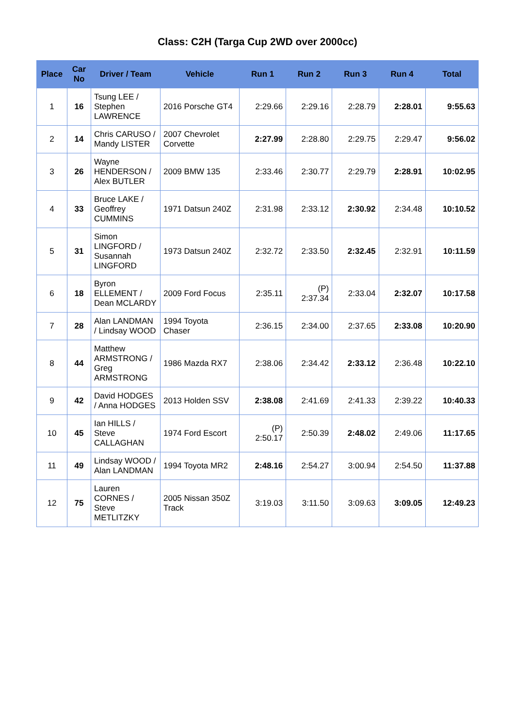Class: C2H (Targa Cup 2WD over 2000cc)
| Place | Car No | Driver / Team | Vehicle | Run 1 | Run 2 | Run 3 | Run 4 | Total |
| --- | --- | --- | --- | --- | --- | --- | --- | --- |
| 1 | 16 | Tsung LEE / Stephen LAWRENCE | 2016 Porsche GT4 | 2:29.66 | 2:29.16 | 2:28.79 | 2:28.01 | 9:55.63 |
| 2 | 14 | Chris CARUSO / Mandy LISTER | 2007 Chevrolet Corvette | 2:27.99 | 2:28.80 | 2:29.75 | 2:29.47 | 9:56.02 |
| 3 | 26 | Wayne HENDERSON / Alex BUTLER | 2009 BMW 135 | 2:33.46 | 2:30.77 | 2:29.79 | 2:28.91 | 10:02.95 |
| 4 | 33 | Bruce LAKE / Geoffrey CUMMINS | 1971 Datsun 240Z | 2:31.98 | 2:33.12 | 2:30.92 | 2:34.48 | 10:10.52 |
| 5 | 31 | Simon LINGFORD / Susannah LINGFORD | 1973 Datsun 240Z | 2:32.72 | 2:33.50 | 2:32.45 | 2:32.91 | 10:11.59 |
| 6 | 18 | Byron ELLEMENT / Dean MCLARDY | 2009 Ford Focus | 2:35.11 | (P) 2:37.34 | 2:33.04 | 2:32.07 | 10:17.58 |
| 7 | 28 | Alan LANDMAN / Lindsay WOOD | 1994 Toyota Chaser | 2:36.15 | 2:34.00 | 2:37.65 | 2:33.08 | 10:20.90 |
| 8 | 44 | Matthew ARMSTRONG / Greg ARMSTRONG | 1986 Mazda RX7 | 2:38.06 | 2:34.42 | 2:33.12 | 2:36.48 | 10:22.10 |
| 9 | 42 | David HODGES / Anna HODGES | 2013 Holden SSV | 2:38.08 | 2:41.69 | 2:41.33 | 2:39.22 | 10:40.33 |
| 10 | 45 | Ian HILLS / Steve CALLAGHAN | 1974 Ford Escort | (P) 2:50.17 | 2:50.39 | 2:48.02 | 2:49.06 | 11:17.65 |
| 11 | 49 | Lindsay WOOD / Alan LANDMAN | 1994 Toyota MR2 | 2:48.16 | 2:54.27 | 3:00.94 | 2:54.50 | 11:37.88 |
| 12 | 75 | Lauren CORNES / Steve METLITZKY | 2005 Nissan 350Z Track | 3:19.03 | 3:11.50 | 3:09.63 | 3:09.05 | 12:49.23 |